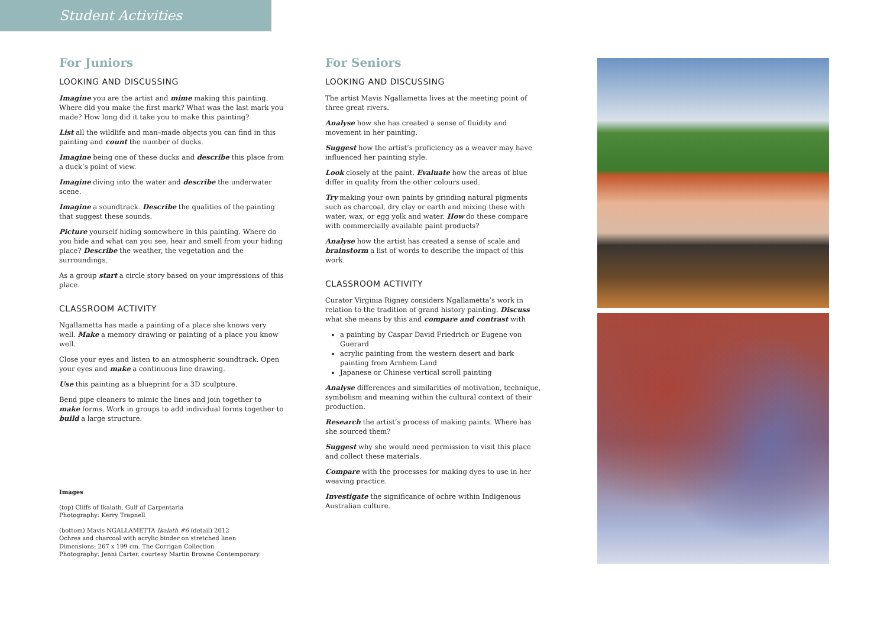Student Activities
For Juniors
LOOKING AND DISCUSSING
Imagine you are the artist and mime making this painting. Where did you make the first mark? What was the last mark you made? How long did it take you to make this painting?
List all the wildlife and man–made objects you can find in this painting and count the number of ducks.
Imagine being one of these ducks and describe this place from a duck’s point of view.
Imagine diving into the water and describe the underwater scene.
Imagine a soundtrack. Describe the qualities of the painting that suggest these sounds.
Picture yourself hiding somewhere in this painting. Where do you hide and what can you see, hear and smell from your hiding place? Describe the weather, the vegetation and the surroundings.
As a group start a circle story based on your impressions of this place.
CLASSROOM ACTIVITY
Ngallametta has made a painting of a place she knows very well. Make a memory drawing or painting of a place you know well.
Close your eyes and listen to an atmospheric soundtrack. Open your eyes and make a continuous line drawing.
Use this painting as a blueprint for a 3D sculpture.
Bend pipe cleaners to mimic the lines and join together to make forms. Work in groups to add individual forms together to build a large structure.
Images
(top) Cliffs of Ikalath, Gulf of Carpentaria
Photography: Kerry Trapnell
(bottom) Mavis NGALLAMETTA Ikalath #6 (detail) 2012
Ochres and charcoal with acrylic binder on stretched linen
Dimensions: 267 x 199 cm. The Corrigan Collection
Photography: Jenni Carter, courtesy Martin Browne Contemporary
For Seniors
LOOKING AND DISCUSSING
The artist Mavis Ngallametta lives at the meeting point of three great rivers.
Analyse how she has created a sense of fluidity and movement in her painting.
Suggest how the artist’s proficiency as a weaver may have influenced her painting style.
Look closely at the paint. Evaluate how the areas of blue differ in quality from the other colours used.
Try making your own paints by grinding natural pigments such as charcoal, dry clay or earth and mixing these with water, wax, or egg yolk and water. How do these compare with commercially available paint products?
Analyse how the artist has created a sense of scale and brainstorm a list of words to describe the impact of this work.
CLASSROOM ACTIVITY
Curator Virginia Rigney considers Ngallametta’s work in relation to the tradition of grand history painting. Discuss what she means by this and compare and contrast with
a painting by Caspar David Friedrich or Eugene von Guerard
acrylic painting from the western desert and bark painting from Arnhem Land
Japanese or Chinese vertical scroll painting
Analyse differences and similarities of motivation, technique, symbolism and meaning within the cultural context of their production.
Research the artist’s process of making paints. Where has she sourced them?
Suggest why she would need permission to visit this place and collect these materials.
Compare with the processes for making dyes to use in her weaving practice.
Investigate the significance of ochre within Indigenous Australian culture.